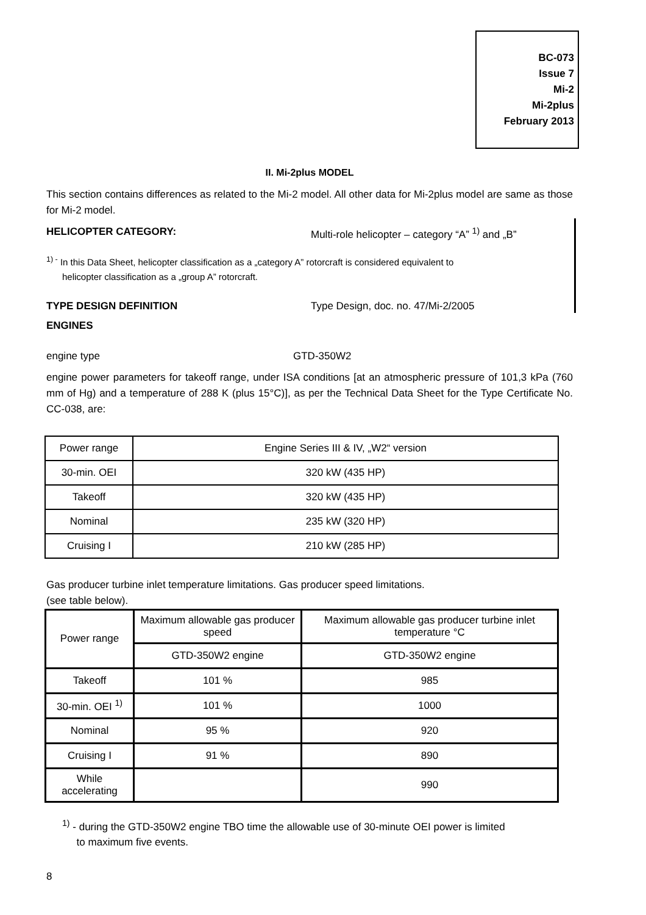BC-073
Issue 7
Mi-2
Mi-2plus
February 2013
II. Mi-2plus MODEL
This section contains differences as related to the Mi-2 model. All other data for Mi-2plus model are same as those for Mi-2 model.
HELICOPTER CATEGORY: Multi-role helicopter – category “A” <sup>1)</sup> and „B”
<sup>1) -</sup> In this Data Sheet, helicopter classification as a „category A” rotorcraft is considered equivalent to
helicopter classification as a „group A” rotorcraft.
TYPE DESIGN DEFINITION Type Design, doc. no. 47/Mi-2/2005
ENGINES
engine type GTD-350W2
engine power parameters for takeoff range, under ISA conditions [at an atmospheric pressure of 101,3 kPa (760 mm of Hg) and a temperature of 288 K (plus 15°C)], as per the Technical Data Sheet for the Type Certificate No. CC-038, are:
| Power range | Engine Series III & IV, „W2“ version |
| --- | --- |
| 30-min. OEI | 320 kW (435 HP) |
| Takeoff | 320 kW (435 HP) |
| Nominal | 235 kW (320 HP) |
| Cruising I | 210 kW (285 HP) |
Gas producer turbine inlet temperature limitations. Gas producer speed limitations.
(see table below).
| Power range | Maximum allowable gas producer speed | Maximum allowable gas producer turbine inlet temperature °C |
| --- | --- | --- |
| | GTD-350W2 engine | GTD-350W2 engine |
| Takeoff | 101 % | 985 |
| 30-min. OEI <sup>1)</sup> | 101 % | 1000 |
| Nominal | 95 % | 920 |
| Cruising I | 91 % | 890 |
| While accelerating | | 990 |
<sup>1)</sup> - during the GTD-350W2 engine TBO time the allowable use of 30-minute OEI power is limited
to maximum five events.
8